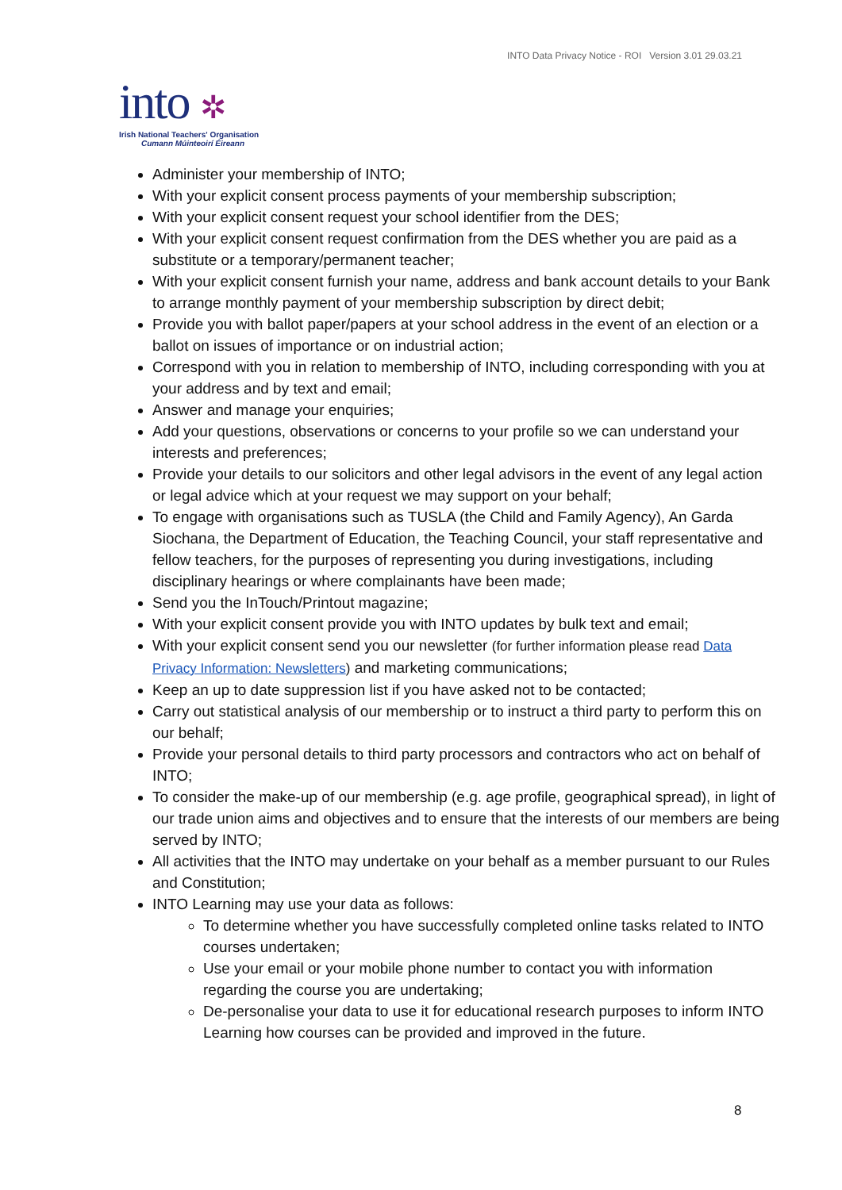INTO Data Privacy Notice - ROI Version 3.01 29.03.21
into ✲
Irish National Teachers' Organisation
Cumann Múinteoirí Éireann
Administer your membership of INTO;
With your explicit consent process payments of your membership subscription;
With your explicit consent request your school identifier from the DES;
With your explicit consent request confirmation from the DES whether you are paid as a substitute or a temporary/permanent teacher;
With your explicit consent furnish your name, address and bank account details to your Bank to arrange monthly payment of your membership subscription by direct debit;
Provide you with ballot paper/papers at your school address in the event of an election or a ballot on issues of importance or on industrial action;
Correspond with you in relation to membership of INTO, including corresponding with you at your address and by text and email;
Answer and manage your enquiries;
Add your questions, observations or concerns to your profile so we can understand your interests and preferences;
Provide your details to our solicitors and other legal advisors in the event of any legal action or legal advice which at your request we may support on your behalf;
To engage with organisations such as TUSLA (the Child and Family Agency), An Garda Siochana, the Department of Education, the Teaching Council, your staff representative and fellow teachers, for the purposes of representing you during investigations, including disciplinary hearings or where complainants have been made;
Send you the InTouch/Printout magazine;
With your explicit consent provide you with INTO updates by bulk text and email;
With your explicit consent send you our newsletter (for further information please read Data Privacy Information: Newsletters) and marketing communications;
Keep an up to date suppression list if you have asked not to be contacted;
Carry out statistical analysis of our membership or to instruct a third party to perform this on our behalf;
Provide your personal details to third party processors and contractors who act on behalf of INTO;
To consider the make-up of our membership (e.g. age profile, geographical spread), in light of our trade union aims and objectives and to ensure that the interests of our members are being served by INTO;
All activities that the INTO may undertake on your behalf as a member pursuant to our Rules and Constitution;
INTO Learning may use your data as follows:
To determine whether you have successfully completed online tasks related to INTO courses undertaken;
Use your email or your mobile phone number to contact you with information regarding the course you are undertaking;
De-personalise your data to use it for educational research purposes to inform INTO Learning how courses can be provided and improved in the future.
8